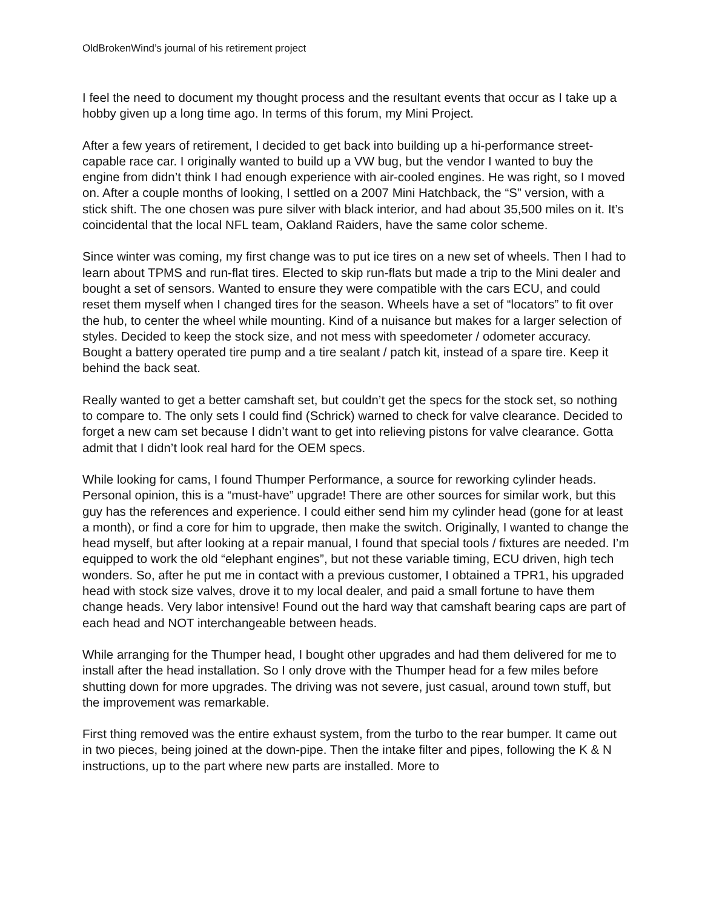OldBrokenWind’s journal of his retirement project
I feel the need to document my thought process and the resultant events that occur as I take up a hobby given up a long time ago. In terms of this forum, my Mini Project.
After a few years of retirement, I decided to get back into building up a hi-performance street-capable race car. I originally wanted to build up a VW bug, but the vendor I wanted to buy the engine from didn’t think I had enough experience with air-cooled engines. He was right, so I moved on. After a couple months of looking, I settled on a 2007 Mini Hatchback, the “S” version, with a stick shift. The one chosen was pure silver with black interior, and had about 35,500 miles on it. It’s coincidental that the local NFL team, Oakland Raiders, have the same color scheme.
Since winter was coming, my first change was to put ice tires on a new set of wheels. Then I had to learn about TPMS and run-flat tires. Elected to skip run-flats but made a trip to the Mini dealer and bought a set of sensors. Wanted to ensure they were compatible with the cars ECU, and could reset them myself when I changed tires for the season. Wheels have a set of “locators” to fit over the hub, to center the wheel while mounting. Kind of a nuisance but makes for a larger selection of styles. Decided to keep the stock size, and not mess with speedometer / odometer accuracy. Bought a battery operated tire pump and a tire sealant / patch kit, instead of a spare tire. Keep it behind the back seat.
Really wanted to get a better camshaft set, but couldn’t get the specs for the stock set, so nothing to compare to. The only sets I could find (Schrick) warned to check for valve clearance. Decided to forget a new cam set because I didn’t want to get into relieving pistons for valve clearance. Gotta admit that I didn’t look real hard for the OEM specs.
While looking for cams, I found Thumper Performance, a source for reworking cylinder heads. Personal opinion, this is a “must-have” upgrade! There are other sources for similar work, but this guy has the references and experience. I could either send him my cylinder head (gone for at least a month), or find a core for him to upgrade, then make the switch. Originally, I wanted to change the head myself, but after looking at a repair manual, I found that special tools / fixtures are needed. I’m equipped to work the old “elephant engines”, but not these variable timing, ECU driven, high tech wonders. So, after he put me in contact with a previous customer, I obtained a TPR1, his upgraded head with stock size valves, drove it to my local dealer, and paid a small fortune to have them change heads. Very labor intensive! Found out the hard way that camshaft bearing caps are part of each head and NOT interchangeable between heads.
While arranging for the Thumper head, I bought other upgrades and had them delivered for me to install after the head installation. So I only drove with the Thumper head for a few miles before shutting down for more upgrades. The driving was not severe, just casual, around town stuff, but the improvement was remarkable.
First thing removed was the entire exhaust system, from the turbo to the rear bumper. It came out in two pieces, being joined at the down-pipe. Then the intake filter and pipes, following the K & N instructions, up to the part where new parts are installed. More to